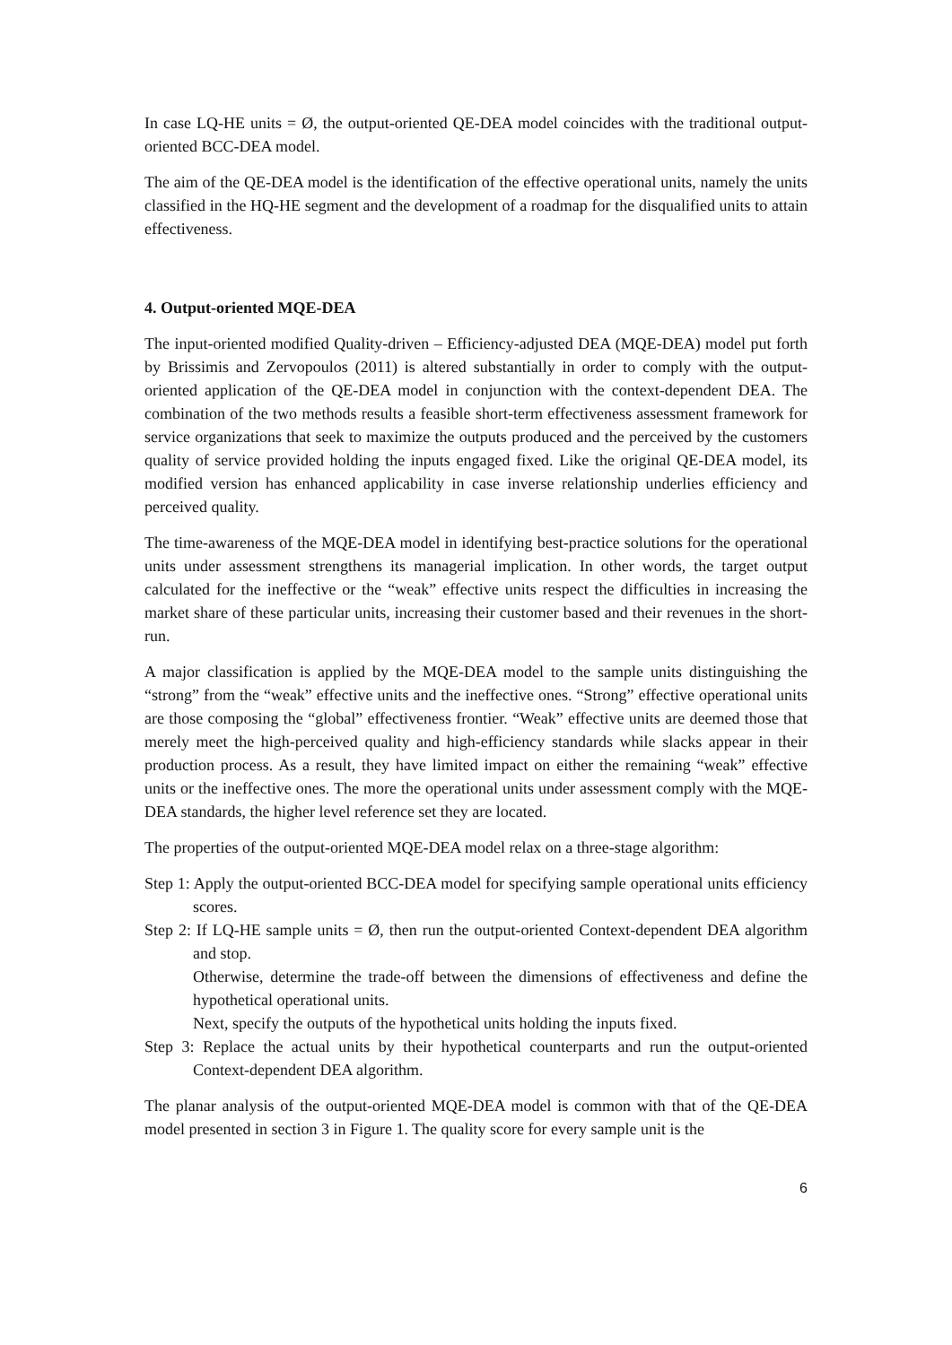In case LQ-HE units = Ø, the output-oriented QE-DEA model coincides with the traditional output-oriented BCC-DEA model.
The aim of the QE-DEA model is the identification of the effective operational units, namely the units classified in the HQ-HE segment and the development of a roadmap for the disqualified units to attain effectiveness.
4. Output-oriented MQE-DEA
The input-oriented modified Quality-driven – Efficiency-adjusted DEA (MQE-DEA) model put forth by Brissimis and Zervopoulos (2011) is altered substantially in order to comply with the output-oriented application of the QE-DEA model in conjunction with the context-dependent DEA. The combination of the two methods results a feasible short-term effectiveness assessment framework for service organizations that seek to maximize the outputs produced and the perceived by the customers quality of service provided holding the inputs engaged fixed. Like the original QE-DEA model, its modified version has enhanced applicability in case inverse relationship underlies efficiency and perceived quality.
The time-awareness of the MQE-DEA model in identifying best-practice solutions for the operational units under assessment strengthens its managerial implication. In other words, the target output calculated for the ineffective or the “weak” effective units respect the difficulties in increasing the market share of these particular units, increasing their customer based and their revenues in the short-run.
A major classification is applied by the MQE-DEA model to the sample units distinguishing the “strong” from the “weak” effective units and the ineffective ones. “Strong” effective operational units are those composing the “global” effectiveness frontier. “Weak” effective units are deemed those that merely meet the high-perceived quality and high-efficiency standards while slacks appear in their production process. As a result, they have limited impact on either the remaining “weak” effective units or the ineffective ones. The more the operational units under assessment comply with the MQE-DEA standards, the higher level reference set they are located.
The properties of the output-oriented MQE-DEA model relax on a three-stage algorithm:
Step 1: Apply the output-oriented BCC-DEA model for specifying sample operational units efficiency scores.
Step 2: If LQ-HE sample units = Ø, then run the output-oriented Context-dependent DEA algorithm and stop.
Otherwise, determine the trade-off between the dimensions of effectiveness and define the hypothetical operational units.
Next, specify the outputs of the hypothetical units holding the inputs fixed.
Step 3: Replace the actual units by their hypothetical counterparts and run the output-oriented Context-dependent DEA algorithm.
The planar analysis of the output-oriented MQE-DEA model is common with that of the QE-DEA model presented in section 3 in Figure 1. The quality score for every sample unit is the
6